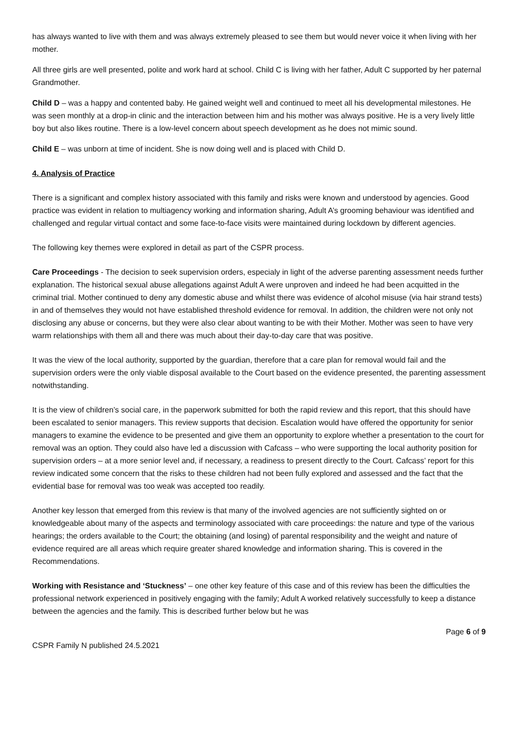has always wanted to live with them and was always extremely pleased to see them but would never voice it when living with her mother.
All three girls are well presented, polite and work hard at school. Child C is living with her father, Adult C supported by her paternal Grandmother.
Child D – was a happy and contented baby. He gained weight well and continued to meet all his developmental milestones. He was seen monthly at a drop-in clinic and the interaction between him and his mother was always positive. He is a very lively little boy but also likes routine. There is a low-level concern about speech development as he does not mimic sound.
Child E – was unborn at time of incident. She is now doing well and is placed with Child D.
4. Analysis of Practice
There is a significant and complex history associated with this family and risks were known and understood by agencies. Good practice was evident in relation to multiagency working and information sharing, Adult A’s grooming behaviour was identified and challenged and regular virtual contact and some face-to-face visits were maintained during lockdown by different agencies.
The following key themes were explored in detail as part of the CSPR process.
Care Proceedings - The decision to seek supervision orders, especialy in light of the adverse parenting assessment needs further explanation. The historical sexual abuse allegations against Adult A were unproven and indeed he had been acquitted in the criminal trial. Mother continued to deny any domestic abuse and whilst there was evidence of alcohol misuse (via hair strand tests) in and of themselves they would not have established threshold evidence for removal. In addition, the children were not only not disclosing any abuse or concerns, but they were also clear about wanting to be with their Mother. Mother was seen to have very warm relationships with them all and there was much about their day-to-day care that was positive.
It was the view of the local authority, supported by the guardian, therefore that a care plan for removal would fail and the supervision orders were the only viable disposal available to the Court based on the evidence presented, the parenting assessment notwithstanding.
It is the view of children’s social care, in the paperwork submitted for both the rapid review and this report, that this should have been escalated to senior managers. This review supports that decision. Escalation would have offered the opportunity for senior managers to examine the evidence to be presented and give them an opportunity to explore whether a presentation to the court for removal was an option. They could also have led a discussion with Cafcass – who were supporting the local authority position for supervision orders – at a more senior level and, if necessary, a readiness to present directly to the Court. Cafcass’ report for this review indicated some concern that the risks to these children had not been fully explored and assessed and the fact that the evidential base for removal was too weak was accepted too readily.
Another key lesson that emerged from this review is that many of the involved agencies are not sufficiently sighted on or knowledgeable about many of the aspects and terminology associated with care proceedings: the nature and type of the various hearings; the orders available to the Court; the obtaining (and losing) of parental responsibility and the weight and nature of evidence required are all areas which require greater shared knowledge and information sharing. This is covered in the Recommendations.
Working with Resistance and ‘Stuckness’ – one other key feature of this case and of this review has been the difficulties the professional network experienced in positively engaging with the family; Adult A worked relatively successfully to keep a distance between the agencies and the family. This is described further below but he was
Page 6 of 9
CSPR Family N published 24.5.2021